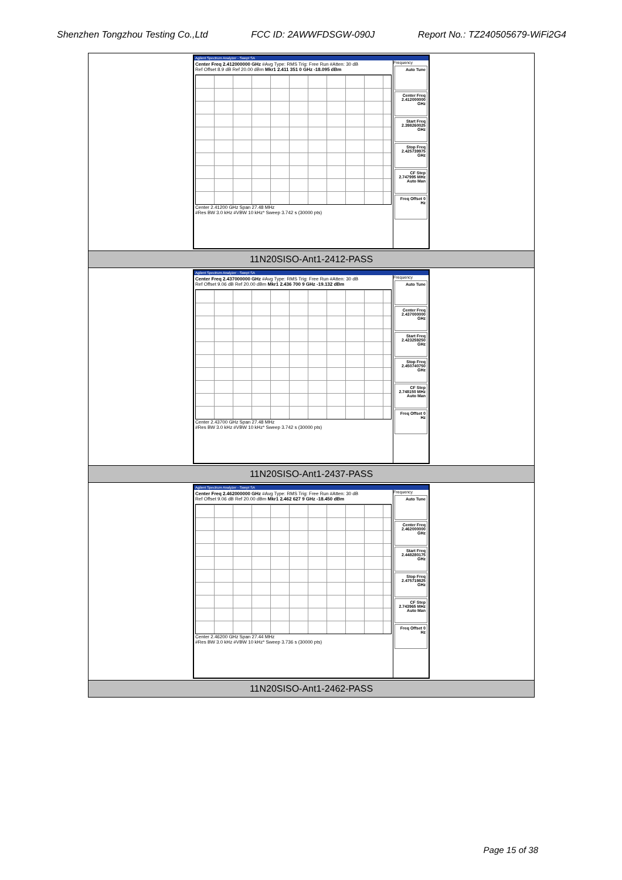Shenzhen Tongzhou Testing Co.,Ltd FCC ID: 2AWWFDSGW-090J Report No.: TZ240505679-WiFi2G4
| Agilent Spectrum Analyzer - Swept SA Center Freq 2.412000000 GHz #Avg Type: RMS Trig: Free Run #Atten: 30 dB Ref Offset 8.9 dB Ref 20.00 dBm Mkr1 2.411 351 0 GHz -18.095 dBm Center 2.41200 GHz Span 27.48 MHz #Res BW 3.0 kHz #VBW 10 kHz* Sweep 3.742 s (30000 pts) Frequency Auto Tune Center Freq 2.412000000 GHz Start Freq 2.398260025 GHz Stop Freq 2.425739975 GHz CF Step 2.747995 MHz Auto Man Freq Offset 0 Hz |
| 11N20SISO-Ant1-2412-PASS |
| Agilent Spectrum Analyzer - Swept SA Center Freq 2.437000000 GHz #Avg Type: RMS Trig: Free Run #Atten: 30 dB Ref Offset 9.06 dB Ref 20.00 dBm Mkr1 2.436 700 9 GHz -19.132 dBm Center 2.43700 GHz Span 27.48 MHz #Res BW 3.0 kHz #VBW 10 kHz* Sweep 3.742 s (30000 pts) Frequency Auto Tune Center Freq 2.437000000 GHz Start Freq 2.423259250 GHz Stop Freq 2.450740750 GHz CF Step 2.748150 MHz Auto Man Freq Offset 0 Hz |
| 11N20SISO-Ant1-2437-PASS |
| Agilent Spectrum Analyzer - Swept SA Center Freq 2.462000000 GHz #Avg Type: RMS Trig: Free Run #Atten: 30 dB Ref Offset 9.06 dB Ref 20.00 dBm Mkr1 2.462 627 9 GHz -18.450 dBm Center 2.46200 GHz Span 27.44 MHz #Res BW 3.0 kHz #VBW 10 kHz* Sweep 3.736 s (30000 pts) Frequency Auto Tune Center Freq 2.462000000 GHz Start Freq 2.448280175 GHz Stop Freq 2.475719825 GHz CF Step 2.743965 MHz Auto Man Freq Offset 0 Hz |
| 11N20SISO-Ant1-2462-PASS |
Page 15 of 38